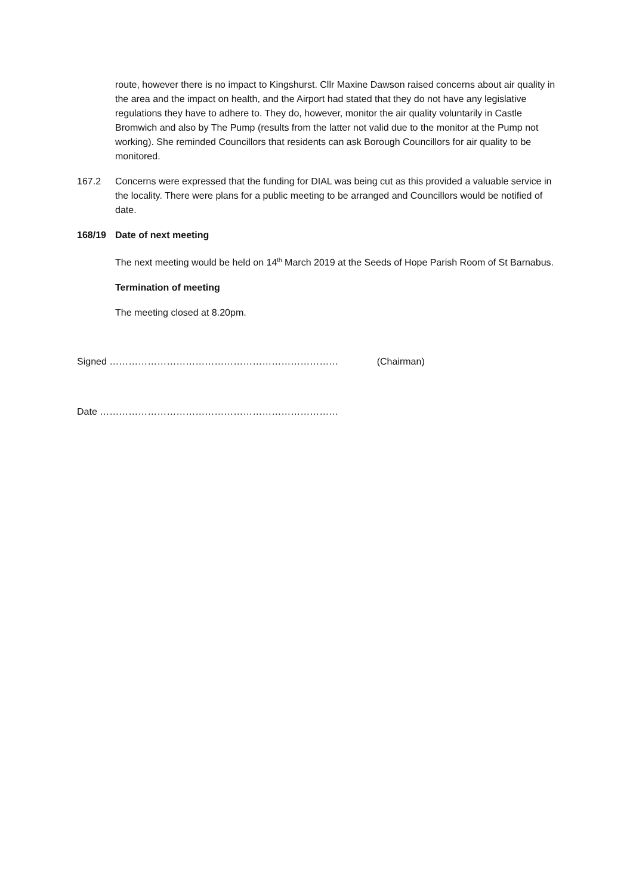route, however there is no impact to Kingshurst. Cllr Maxine Dawson raised concerns about air quality in the area and the impact on health, and the Airport had stated that they do not have any legislative regulations they have to adhere to. They do, however, monitor the air quality voluntarily in Castle Bromwich and also by The Pump (results from the latter not valid due to the monitor at the Pump not working). She reminded Councillors that residents can ask Borough Councillors for air quality to be monitored.
167.2 Concerns were expressed that the funding for DIAL was being cut as this provided a valuable service in the locality. There were plans for a public meeting to be arranged and Councillors would be notified of date.
168/19 Date of next meeting
The next meeting would be held on 14<sup>th</sup> March 2019 at the Seeds of Hope Parish Room of St Barnabus.
Termination of meeting
The meeting closed at 8.20pm.
Signed ……………………………………………………………… (Chairman)
Date …………………………………………………………………